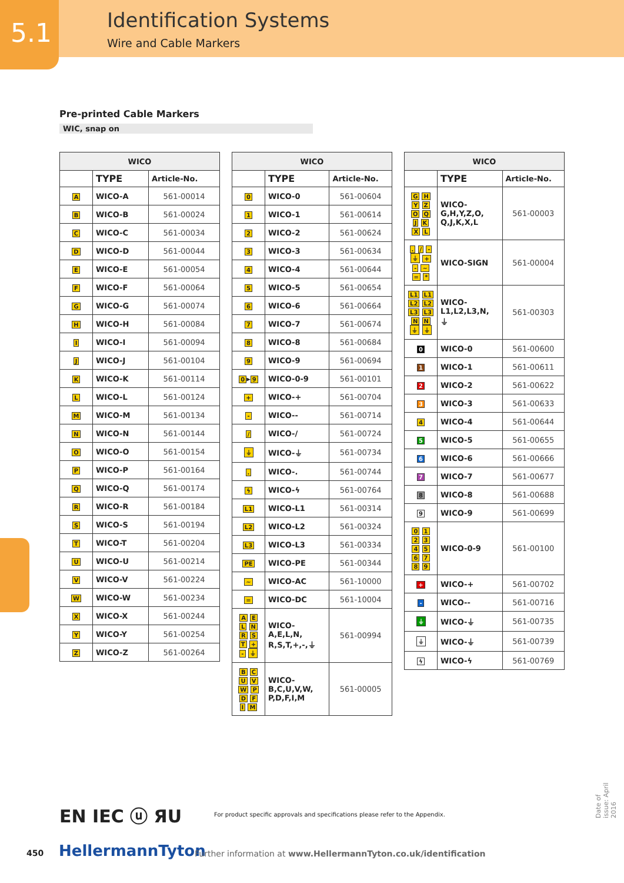5.1 Identification Systems
Wire and Cable Markers
Pre-printed Cable Markers
WIC, snap on
| WICO | | |
| --- | --- | --- |
| | TYPE | Article-No. |
| A | WICO-A | 561-00014 |
| B | WICO-B | 561-00024 |
| C | WICO-C | 561-00034 |
| D | WICO-D | 561-00044 |
| E | WICO-E | 561-00054 |
| F | WICO-F | 561-00064 |
| G | WICO-G | 561-00074 |
| H | WICO-H | 561-00084 |
| I | WICO-I | 561-00094 |
| J | WICO-J | 561-00104 |
| K | WICO-K | 561-00114 |
| L | WICO-L | 561-00124 |
| M | WICO-M | 561-00134 |
| N | WICO-N | 561-00144 |
| O | WICO-O | 561-00154 |
| P | WICO-P | 561-00164 |
| Q | WICO-Q | 561-00174 |
| R | WICO-R | 561-00184 |
| S | WICO-S | 561-00194 |
| T | WICO-T | 561-00204 |
| U | WICO-U | 561-00214 |
| V | WICO-V | 561-00224 |
| W | WICO-W | 561-00234 |
| X | WICO-X | 561-00244 |
| Y | WICO-Y | 561-00254 |
| Z | WICO-Z | 561-00264 |
| WICO | | |
| --- | --- | --- |
| | TYPE | Article-No. |
| 0 | WICO-0 | 561-00604 |
| 1 | WICO-1 | 561-00614 |
| 2 | WICO-2 | 561-00624 |
| 3 | WICO-3 | 561-00634 |
| 4 | WICO-4 | 561-00644 |
| 5 | WICO-5 | 561-00654 |
| 6 | WICO-6 | 561-00664 |
| 7 | WICO-7 | 561-00674 |
| 8 | WICO-8 | 561-00684 |
| 9 | WICO-9 | 561-00694 |
| 0 ▸ 9 | WICO-0-9 | 561-00101 |
| + | WICO-+ | 561-00704 |
| - | WICO-- | 561-00714 |
| / | WICO-/ | 561-00724 |
| ⏚ | WICO-⏚ | 561-00734 |
| . | WICO-. | 561-00744 |
| ϟ | WICO-ϟ | 561-00764 |
| L1 | WICO-L1 | 561-00314 |
| L2 | WICO-L2 | 561-00324 |
| L3 | WICO-L3 | 561-00334 |
| PE | WICO-PE | 561-00344 |
| ~ | WICO-AC | 561-10000 |
| = | WICO-DC | 561-10004 |
| A E L N R S T + - ⏚ | WICO- A,E,L,N, R,S,T,+,-,⏚ | 561-00994 |
| B C U V W P D F I M | WICO- B,C,U,V,W, P,D,F,I,M | 561-00005 |
| WICO | | |
| --- | --- | --- |
| | TYPE | Article-No. |
| G H Y Z O Q J K X L | WICO- G,H,Y,Z,O, Q,J,K,X,L | 561-00003 |
| . / - ⏚ + - ~ = * | WICO-SIGN | 561-00004 |
| L1 L1 L2 L2 L3 L3 N N ⏚ ⏚ | WICO- L1,L2,L3,N, ⏚ | 561-00303 |
| 0 | WICO-0 | 561-00600 |
| 1 | WICO-1 | 561-00611 |
| 2 | WICO-2 | 561-00622 |
| 3 | WICO-3 | 561-00633 |
| 4 | WICO-4 | 561-00644 |
| 5 | WICO-5 | 561-00655 |
| 6 | WICO-6 | 561-00666 |
| 7 | WICO-7 | 561-00677 |
| 8 | WICO-8 | 561-00688 |
| 9 | WICO-9 | 561-00699 |
| 0 1 2 3 4 5 6 7 8 9 | WICO-0-9 | 561-00100 |
| + | WICO-+ | 561-00702 |
| - | WICO-- | 561-00716 |
| ⏚ | WICO-⏚ | 561-00735 |
| ⏚ | WICO-⏚ | 561-00739 |
| ϟ | WICO-ϟ | 561-00769 |
EN IEC ⓤ ЯU
For product specific approvals and specifications please refer to the Appendix.
450 HellermannTyton
Further information at www.HellermannTyton.co.uk/identification
Date of issue: April 2016